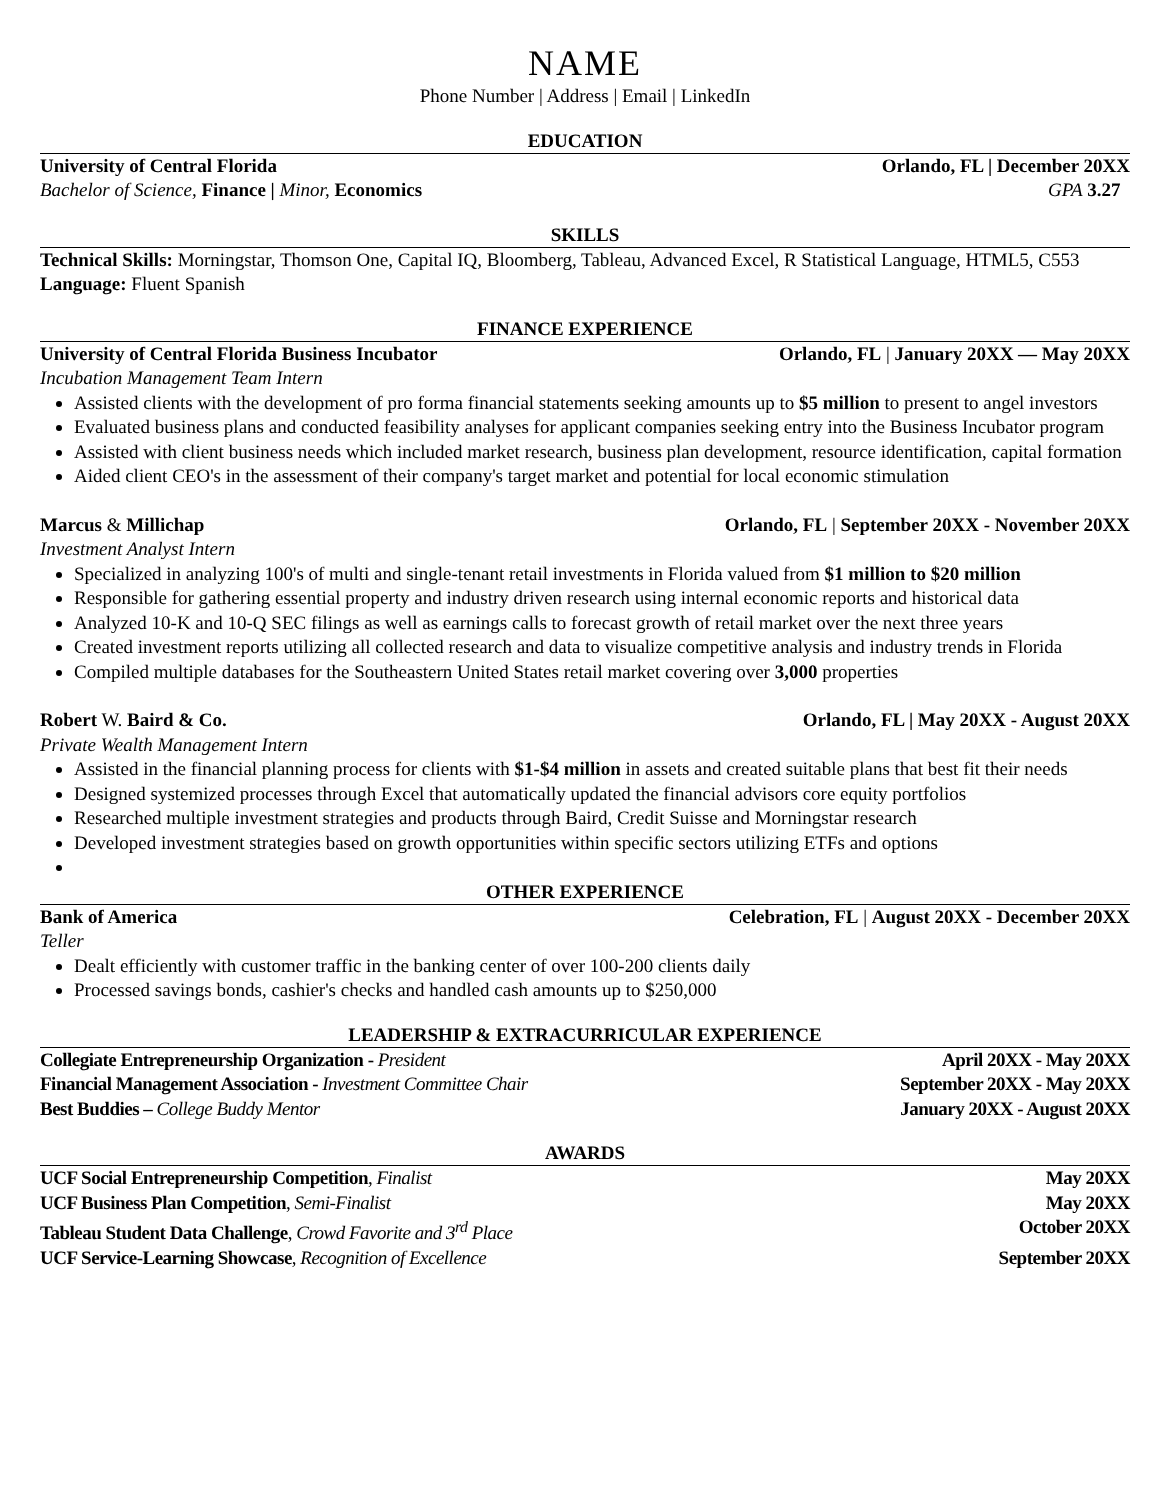NAME
Phone Number | Address | Email | LinkedIn
EDUCATION
University of Central Florida Orlando, FL | December 20XX
Bachelor of Science, Finance | Minor, Economics GPA 3.27
SKILLS
Technical Skills: Morningstar, Thomson One, Capital IQ, Bloomberg, Tableau, Advanced Excel, R Statistical Language, HTML5, C553
Language: Fluent Spanish
FINANCE EXPERIENCE
University of Central Florida Business Incubator Orlando, FL | January 20XX — May 20XX
Incubation Management Team Intern
Assisted clients with the development of pro forma financial statements seeking amounts up to $5 million to present to angel investors
Evaluated business plans and conducted feasibility analyses for applicant companies seeking entry into the Business Incubator program
Assisted with client business needs which included market research, business plan development, resource identification, capital formation
Aided client CEO's in the assessment of their company's target market and potential for local economic stimulation
Marcus & Millichap Orlando, FL | September 20XX - November 20XX
Investment Analyst Intern
Specialized in analyzing 100's of multi and single-tenant retail investments in Florida valued from $1 million to $20 million
Responsible for gathering essential property and industry driven research using internal economic reports and historical data
Analyzed 10-K and 10-Q SEC filings as well as earnings calls to forecast growth of retail market over the next three years
Created investment reports utilizing all collected research and data to visualize competitive analysis and industry trends in Florida
Compiled multiple databases for the Southeastern United States retail market covering over 3,000 properties
Robert W. Baird & Co. Orlando, FL | May 20XX - August 20XX
Private Wealth Management Intern
Assisted in the financial planning process for clients with $1-$4 million in assets and created suitable plans that best fit their needs
Designed systemized processes through Excel that automatically updated the financial advisors core equity portfolios
Researched multiple investment strategies and products through Baird, Credit Suisse and Morningstar research
Developed investment strategies based on growth opportunities within specific sectors utilizing ETFs and options
OTHER EXPERIENCE
Bank of America Celebration, FL | August 20XX - December 20XX
Teller
Dealt efficiently with customer traffic in the banking center of over 100-200 clients daily
Processed savings bonds, cashier's checks and handled cash amounts up to $250,000
LEADERSHIP & EXTRACURRICULAR EXPERIENCE
Collegiate Entrepreneurship Organization - President April 20XX - May 20XX
Financial Management Association - Investment Committee Chair September 20XX - May 20XX
Best Buddies – College Buddy Mentor January 20XX - August 20XX
AWARDS
UCF Social Entrepreneurship Competition, Finalist May 20XX
UCF Business Plan Competition, Semi-Finalist May 20XX
Tableau Student Data Challenge, Crowd Favorite and 3<sup>rd</sup> Place October 20XX
UCF Service-Learning Showcase, Recognition of Excellence September 20XX